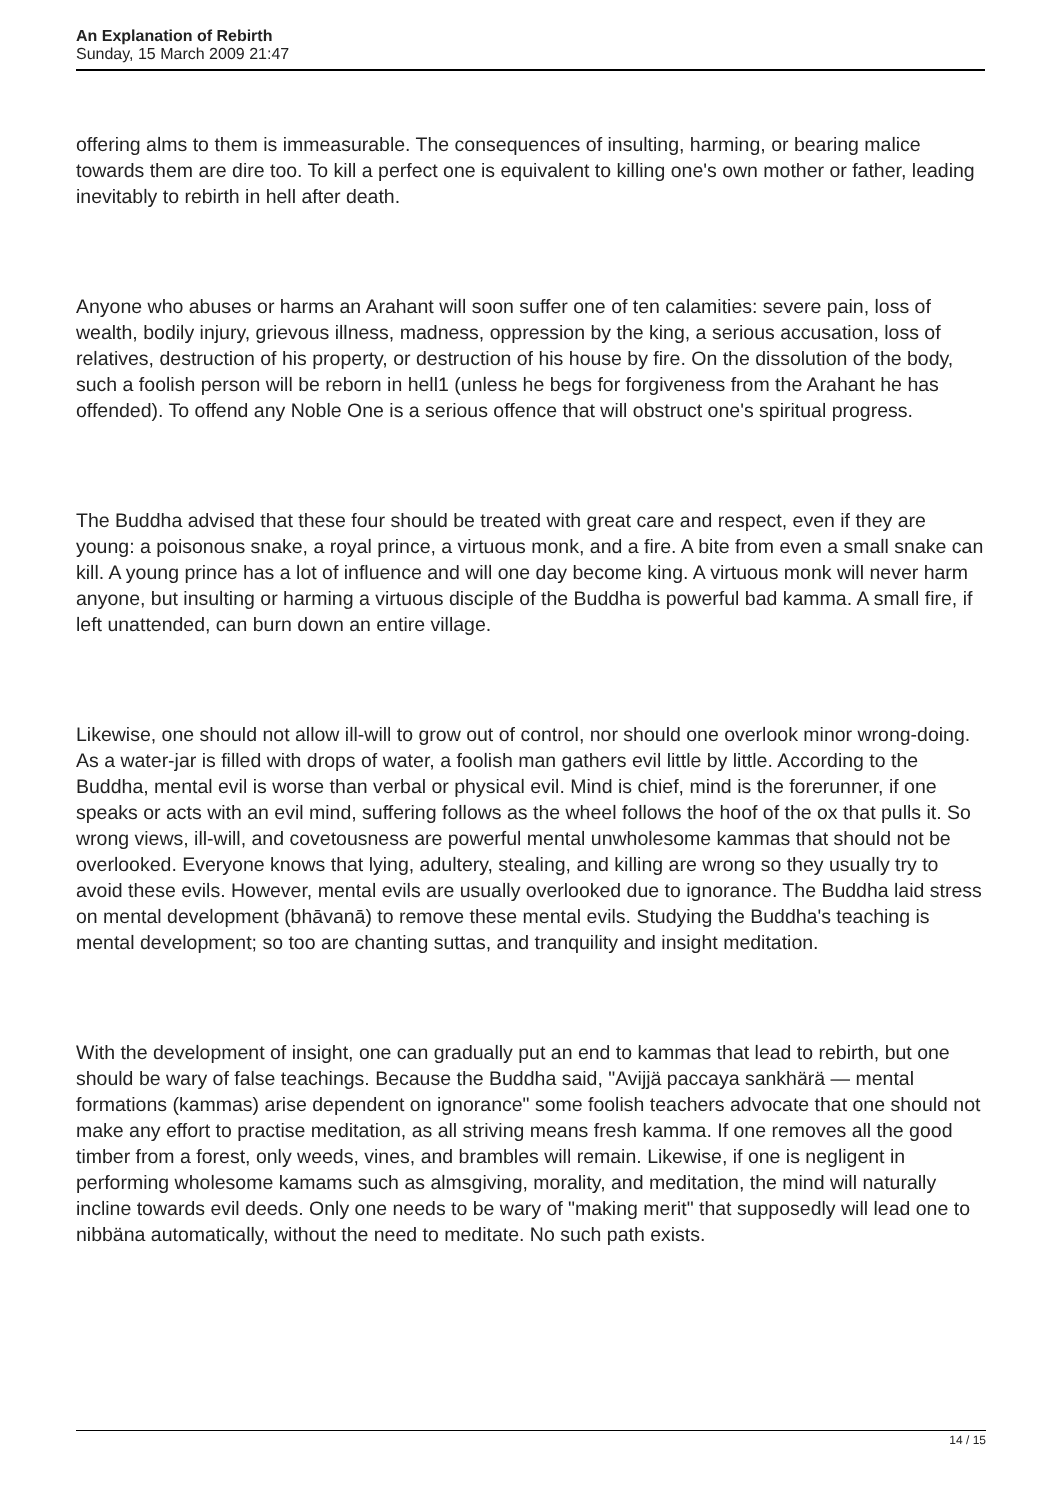An Explanation of Rebirth
Sunday, 15 March 2009 21:47
offering alms to them is immeasurable. The consequences of insulting, harming, or bearing malice towards them are dire too. To kill a perfect one is equivalent to killing one's own mother or father, leading inevitably to rebirth in hell after death.
Anyone who abuses or harms an Arahant will soon suffer one of ten calamities: severe pain, loss of wealth, bodily injury, grievous illness, madness, oppression by the king, a serious accusation, loss of relatives, destruction of his property, or destruction of his house by fire. On the dissolution of the body, such a foolish person will be reborn in hell1 (unless he begs for forgiveness from the Arahant he has offended). To offend any Noble One is a serious offence that will obstruct one's spiritual progress.
The Buddha advised that these four should be treated with great care and respect, even if they are young: a poisonous snake, a royal prince, a virtuous monk, and a fire. A bite from even a small snake can kill. A young prince has a lot of influence and will one day become king. A virtuous monk will never harm anyone, but insulting or harming a virtuous disciple of the Buddha is powerful bad kamma. A small fire, if left unattended, can burn down an entire village.
Likewise, one should not allow ill-will to grow out of control, nor should one overlook minor wrong-doing. As a water-jar is filled with drops of water, a foolish man gathers evil little by little. According to the Buddha, mental evil is worse than verbal or physical evil. Mind is chief, mind is the forerunner, if one speaks or acts with an evil mind, suffering follows as the wheel follows the hoof of the ox that pulls it. So wrong views, ill-will, and covetousness are powerful mental unwholesome kammas that should not be overlooked. Everyone knows that lying, adultery, stealing, and killing are wrong so they usually try to avoid these evils. However, mental evils are usually overlooked due to ignorance. The Buddha laid stress on mental development (bhāvanā) to remove these mental evils. Studying the Buddha's teaching is mental development; so too are chanting suttas, and tranquility and insight meditation.
With the development of insight, one can gradually put an end to kammas that lead to rebirth, but one should be wary of false teachings. Because the Buddha said, "Avijjä paccaya sankhärä — mental formations (kammas) arise dependent on ignorance" some foolish teachers advocate that one should not make any effort to practise meditation, as all striving means fresh kamma. If one removes all the good timber from a forest, only weeds, vines, and brambles will remain. Likewise, if one is negligent in performing wholesome kamams such as almsgiving, morality, and meditation, the mind will naturally incline towards evil deeds. Only one needs to be wary of "making merit" that supposedly will lead one to nibbäna automatically, without the need to meditate. No such path exists.
14 / 15